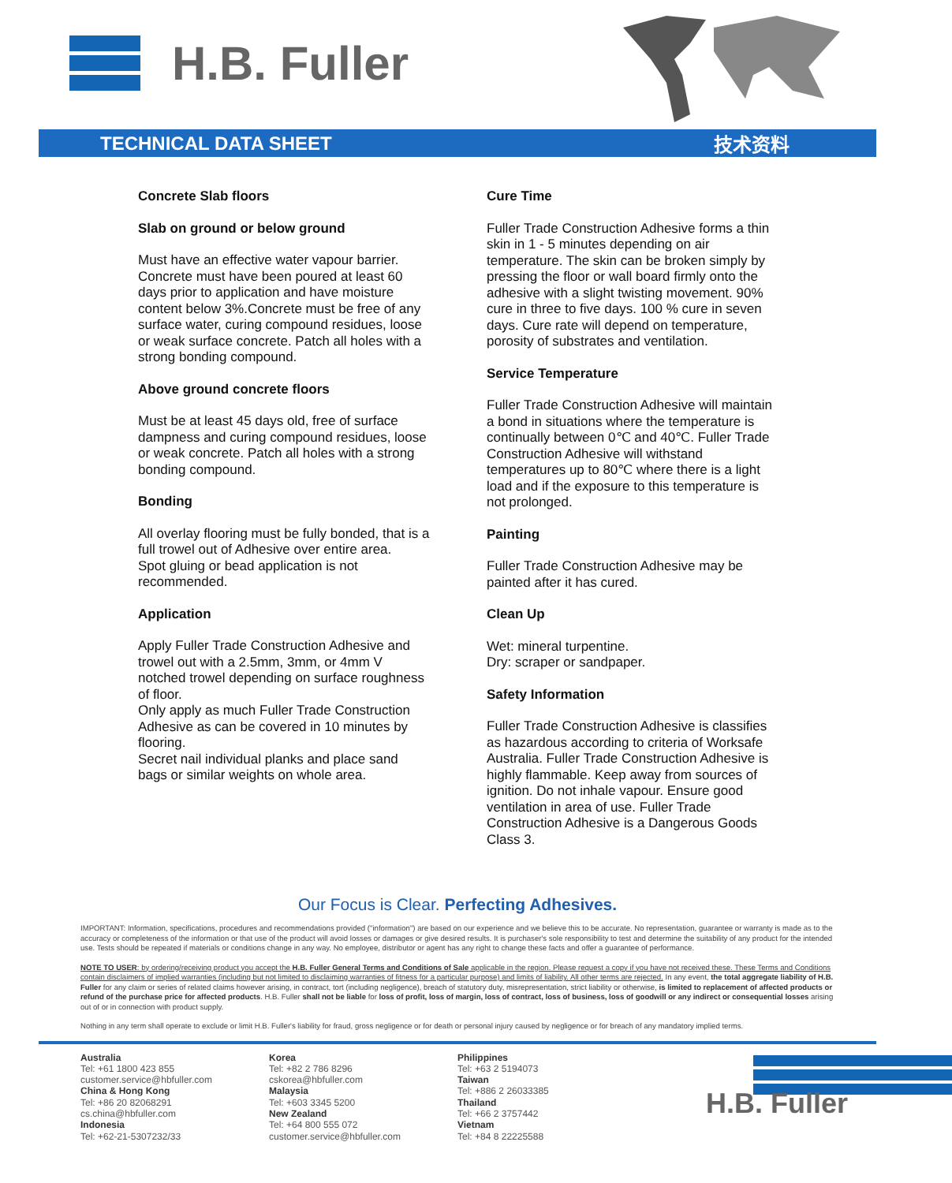H.B. Fuller
TECHNICAL DATA SHEET 技术资料
Concrete Slab floors
Slab on ground or below ground
Must have an effective water vapour barrier. Concrete must have been poured at least 60 days prior to application and have moisture content below 3%.Concrete must be free of any surface water, curing compound residues, loose or weak surface concrete. Patch all holes with a strong bonding compound.
Above ground concrete floors
Must be at least 45 days old, free of surface dampness and curing compound residues, loose or weak concrete. Patch all holes with a strong bonding compound.
Bonding
All overlay flooring must be fully bonded, that is a full trowel out of Adhesive over entire area.
Spot gluing or bead application is not recommended.
Application
Apply Fuller Trade Construction Adhesive and trowel out with a 2.5mm, 3mm, or 4mm V notched trowel depending on surface roughness of floor.
Only apply as much Fuller Trade Construction Adhesive as can be covered in 10 minutes by flooring.
Secret nail individual planks and place sand bags or similar weights on whole area.
Cure Time
Fuller Trade Construction Adhesive forms a thin skin in 1 - 5 minutes depending on air temperature. The skin can be broken simply by pressing the floor or wall board firmly onto the adhesive with a slight twisting movement. 90% cure in three to five days. 100 % cure in seven days. Cure rate will depend on temperature, porosity of substrates and ventilation.
Service Temperature
Fuller Trade Construction Adhesive will maintain a bond in situations where the temperature is continually between 0℃ and 40℃. Fuller Trade Construction Adhesive will withstand temperatures up to 80℃ where there is a light load and if the exposure to this temperature is not prolonged.
Painting
Fuller Trade Construction Adhesive may be painted after it has cured.
Clean Up
Wet: mineral turpentine.
Dry: scraper or sandpaper.
Safety Information
Fuller Trade Construction Adhesive is classifies as hazardous according to criteria of Worksafe Australia. Fuller Trade Construction Adhesive is highly flammable. Keep away from sources of ignition. Do not inhale vapour. Ensure good ventilation in area of use. Fuller Trade Construction Adhesive is a Dangerous Goods Class 3.
Our Focus is Clear. Perfecting Adhesives.
IMPORTANT: Information, specifications, procedures and recommendations provided ("information") are based on our experience and we believe this to be accurate. No representation, guarantee or warranty is made as to the accuracy or completeness of the information or that use of the product will avoid losses or damages or give desired results. It is purchaser's sole responsibility to test and determine the suitability of any product for the intended use. Tests should be repeated if materials or conditions change in any way. No employee, distributor or agent has any right to change these facts and offer a guarantee of performance.
NOTE TO USER: by ordering/receiving product you accept the H.B. Fuller General Terms and Conditions of Sale applicable in the region. Please request a copy if you have not received these. These Terms and Conditions contain disclaimers of implied warranties (including but not limited to disclaiming warranties of fitness for a particular purpose) and limits of liability. All other terms are rejected. In any event, the total aggregate liability of H.B. Fuller for any claim or series of related claims however arising, in contract, tort (including negligence), breach of statutory duty, misrepresentation, strict liability or otherwise, is limited to replacement of affected products or refund of the purchase price for affected products. H.B. Fuller shall not be liable for loss of profit, loss of margin, loss of contract, loss of business, loss of goodwill or any indirect or consequential losses arising out of or in connection with product supply.
Nothing in any term shall operate to exclude or limit H.B. Fuller's liability for fraud, gross negligence or for death or personal injury caused by negligence or for breach of any mandatory implied terms.
Australia
Tel: +61 1800 423 855
customer.service@hbfuller.com
China & Hong Kong
Tel: +86 20 82068291
cs.china@hbfuller.com
Indonesia
Tel: +62-21-5307232/33
Korea
Tel: +82 2 786 8296
cskorea@hbfuller.com
Malaysia
Tel: +603 3345 5200
New Zealand
Tel: +64 800 555 072
customer.service@hbfuller.com
Philippines
Tel: +63 2 5194073
Taiwan
Tel: +886 2 26033385
Thailand
Tel: +66 2 3757442
Vietnam
Tel: +84 8 22225588
H.B. Fuller